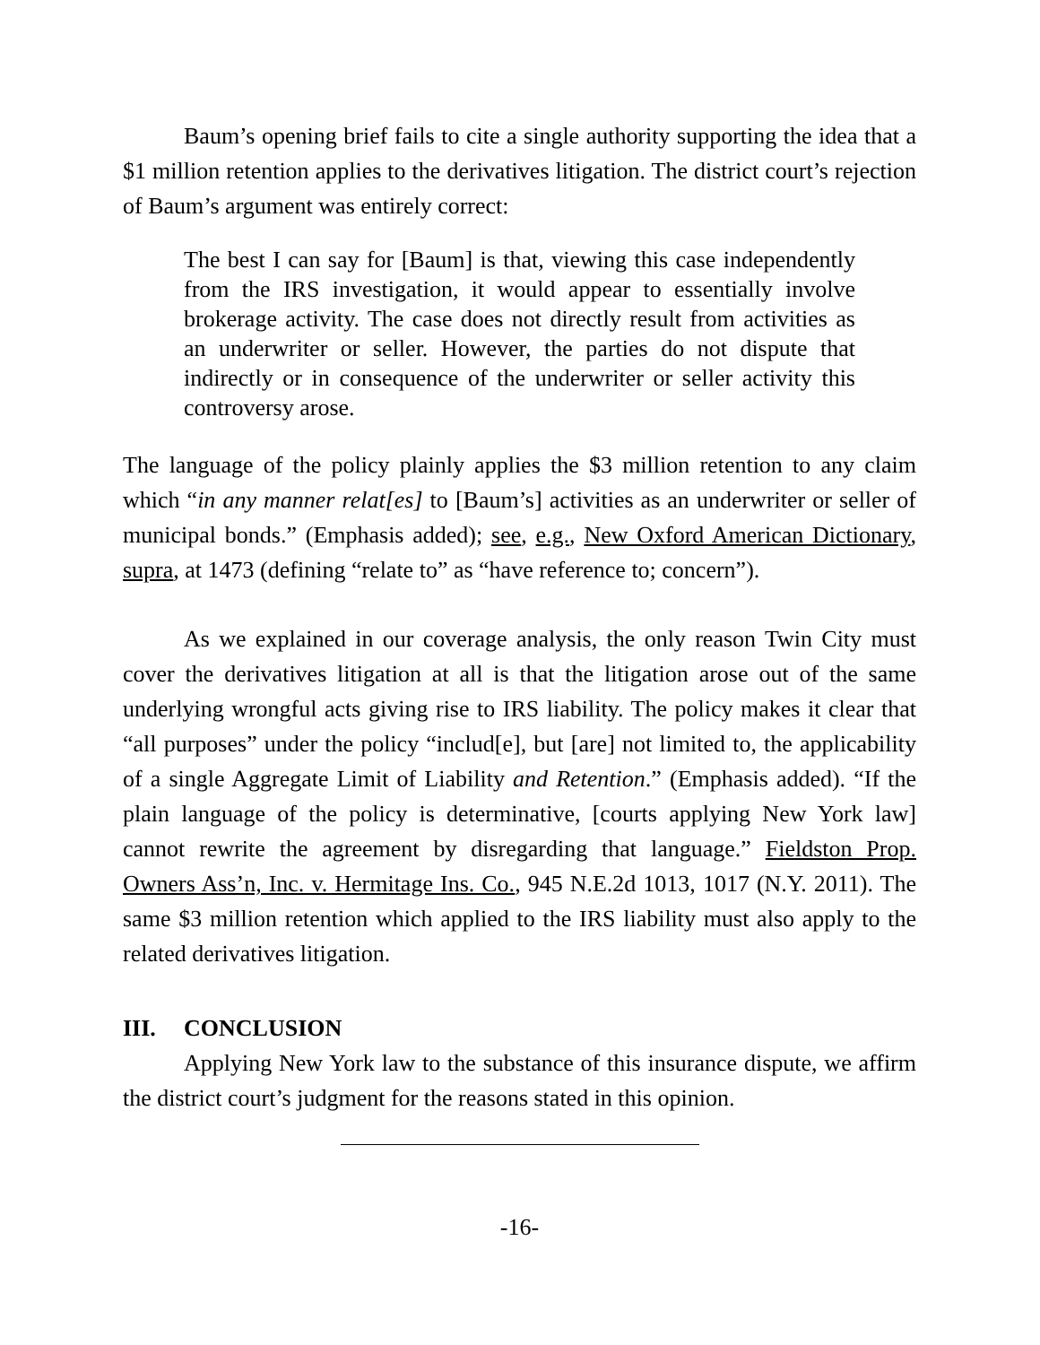Baum’s opening brief fails to cite a single authority supporting the idea that a $1 million retention applies to the derivatives litigation. The district court’s rejection of Baum’s argument was entirely correct:
The best I can say for [Baum] is that, viewing this case independently from the IRS investigation, it would appear to essentially involve brokerage activity. The case does not directly result from activities as an underwriter or seller. However, the parties do not dispute that indirectly or in consequence of the underwriter or seller activity this controversy arose.
The language of the policy plainly applies the $3 million retention to any claim which “in any manner relat[es] to [Baum’s] activities as an underwriter or seller of municipal bonds.” (Emphasis added); see, e.g., New Oxford American Dictionary, supra, at 1473 (defining “relate to” as “have reference to; concern”).
As we explained in our coverage analysis, the only reason Twin City must cover the derivatives litigation at all is that the litigation arose out of the same underlying wrongful acts giving rise to IRS liability. The policy makes it clear that “all purposes” under the policy “includ[e], but [are] not limited to, the applicability of a single Aggregate Limit of Liability and Retention.” (Emphasis added). “If the plain language of the policy is determinative, [courts applying New York law] cannot rewrite the agreement by disregarding that language.” Fieldston Prop. Owners Ass’n, Inc. v. Hermitage Ins. Co., 945 N.E.2d 1013, 1017 (N.Y. 2011). The same $3 million retention which applied to the IRS liability must also apply to the related derivatives litigation.
III. CONCLUSION
Applying New York law to the substance of this insurance dispute, we affirm the district court’s judgment for the reasons stated in this opinion.
-16-